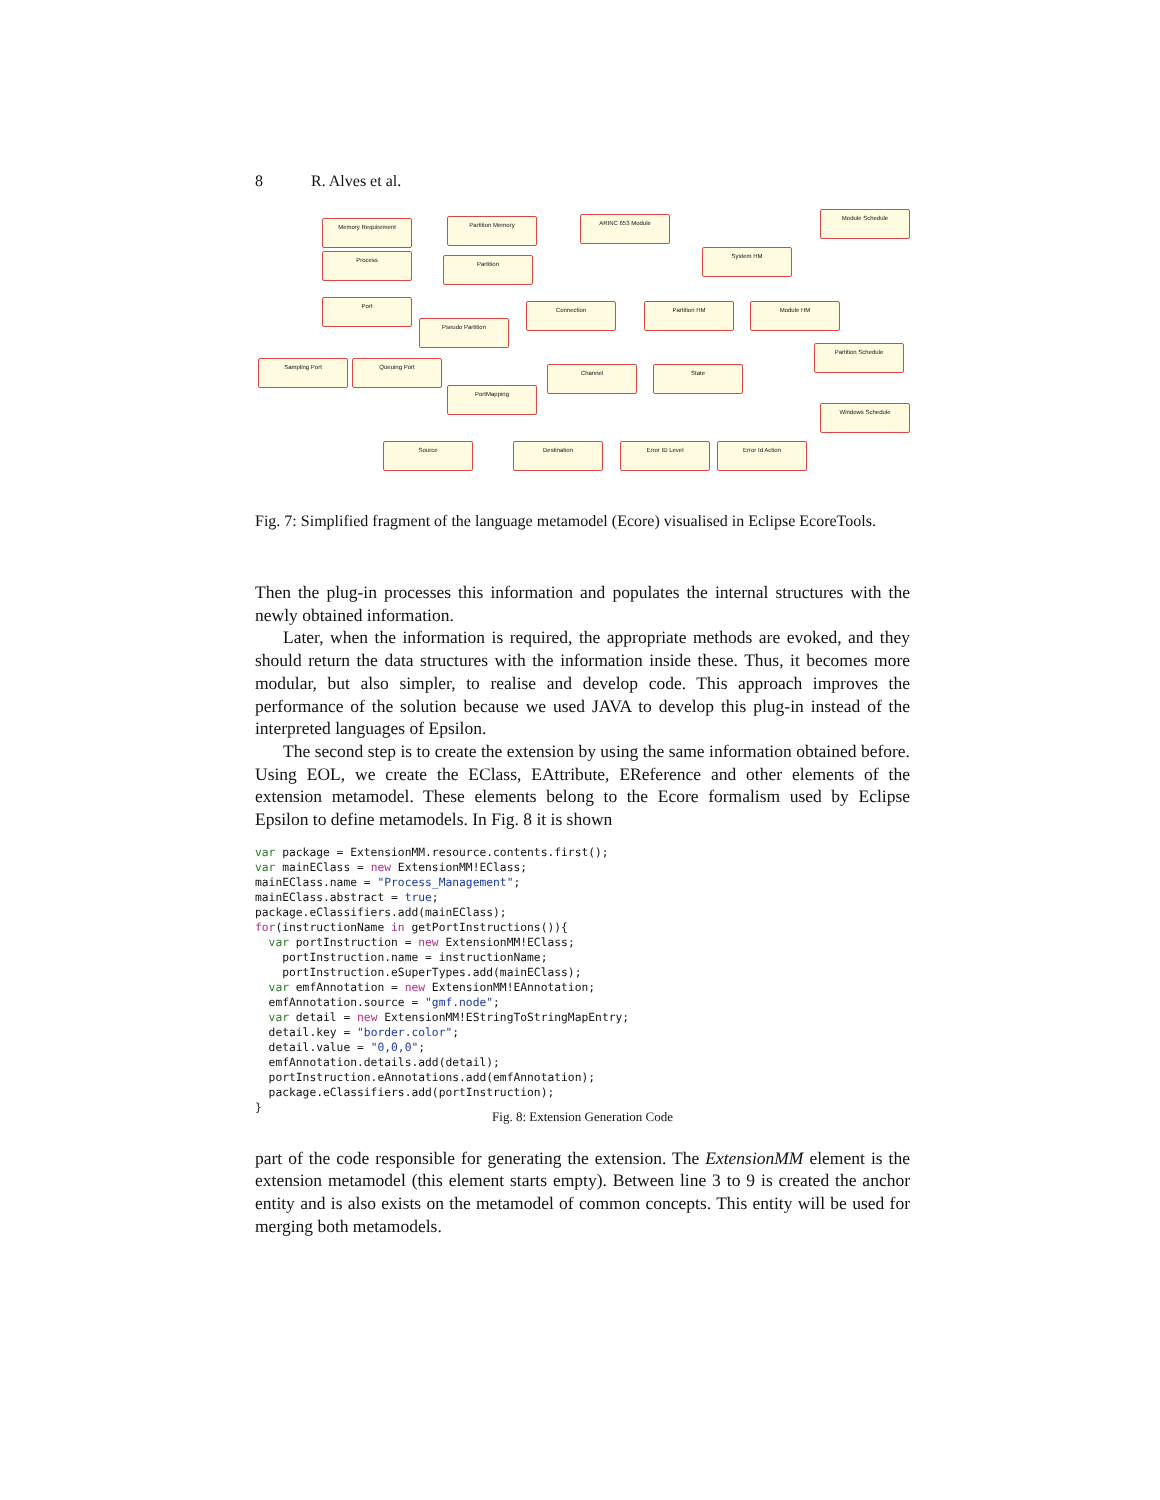8 R. Alves et al.
Memory Requirement Partition Memory ARINC 653 Module
Module Schedule
Process
Partition
System HM
Port
Pseudo Partition
Connection Partition HM Module HM
Partition Schedule
Sampling Port Queuing Port
Channel State
PortMapping
Windows Schedule
Source Destination Error ID Level Error Id Action
Fig. 7: Simplified fragment of the language metamodel (Ecore) visualised in Eclipse EcoreTools.
Then the plug-in processes this information and populates the internal structures with the newly obtained information.
Later, when the information is required, the appropriate methods are evoked, and they should return the data structures with the information inside these. Thus, it becomes more modular, but also simpler, to realise and develop code. This approach improves the performance of the solution because we used JAVA to develop this plug-in instead of the interpreted languages of Epsilon.
The second step is to create the extension by using the same information obtained before. Using EOL, we create the EClass, EAttribute, EReference and other elements of the extension metamodel. These elements belong to the Ecore formalism used by Eclipse Epsilon to define metamodels. In Fig. 8 it is shown
var package = ExtensionMM.resource.contents.first();
var mainEClass = new ExtensionMM!EClass;
mainEClass.name = "Process_Management";
mainEClass.abstract = true;
package.eClassifiers.add(mainEClass);
for(instructionName in getPortInstructions()){
  var portInstruction = new ExtensionMM!EClass;
    portInstruction.name = instructionName;
    portInstruction.eSuperTypes.add(mainEClass);
  var emfAnnotation = new ExtensionMM!EAnnotation;
  emfAnnotation.source = "gmf.node";
  var detail = new ExtensionMM!EStringToStringMapEntry;
  detail.key = "border.color";
  detail.value = "0,0,0";
  emfAnnotation.details.add(detail);
  portInstruction.eAnnotations.add(emfAnnotation);
  package.eClassifiers.add(portInstruction);
}
Fig. 8: Extension Generation Code
part of the code responsible for generating the extension. The ExtensionMM element is the extension metamodel (this element starts empty). Between line 3 to 9 is created the anchor entity and is also exists on the metamodel of common concepts. This entity will be used for merging both metamodels.